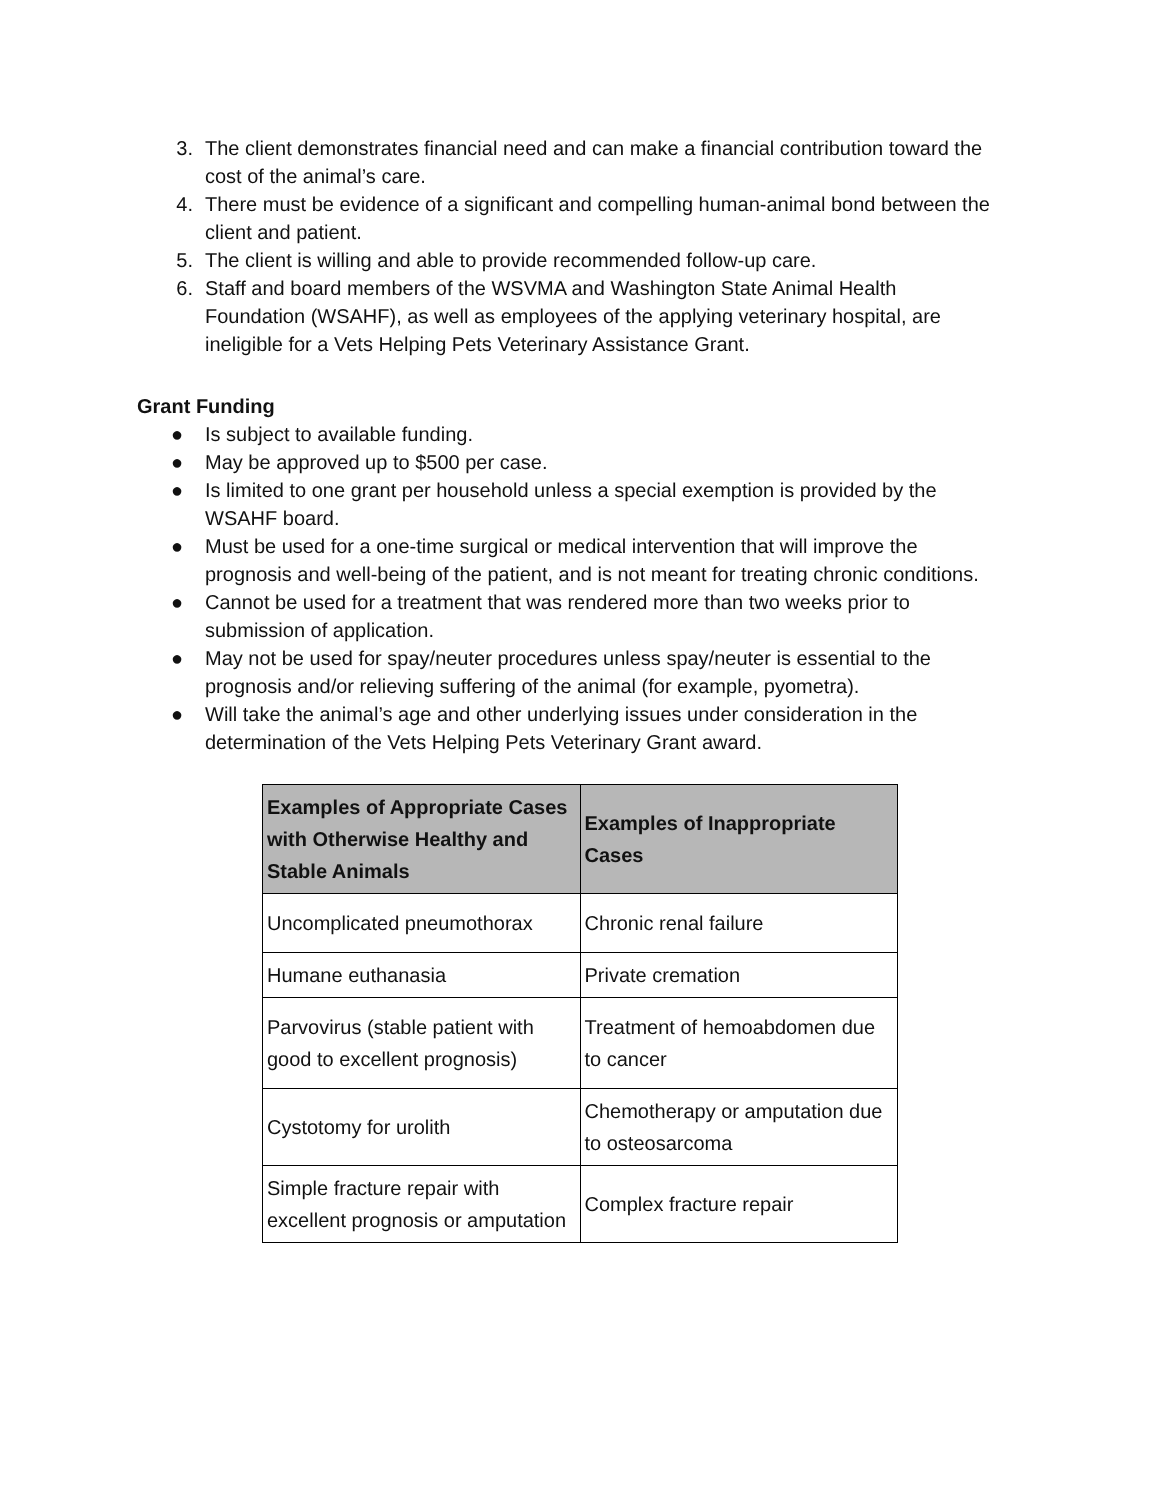3. The client demonstrates financial need and can make a financial contribution toward the cost of the animal’s care.
4. There must be evidence of a significant and compelling human-animal bond between the client and patient.
5. The client is willing and able to provide recommended follow-up care.
6. Staff and board members of the WSVMA and Washington State Animal Health Foundation (WSAHF), as well as employees of the applying veterinary hospital, are ineligible for a Vets Helping Pets Veterinary Assistance Grant.
Grant Funding
● Is subject to available funding.
● May be approved up to $500 per case.
● Is limited to one grant per household unless a special exemption is provided by the WSAHF board.
● Must be used for a one-time surgical or medical intervention that will improve the prognosis and well-being of the patient, and is not meant for treating chronic conditions.
● Cannot be used for a treatment that was rendered more than two weeks prior to submission of application.
● May not be used for spay/neuter procedures unless spay/neuter is essential to the prognosis and/or relieving suffering of the animal (for example, pyometra).
● Will take the animal’s age and other underlying issues under consideration in the determination of the Vets Helping Pets Veterinary Grant award.
| Examples of Appropriate Cases with Otherwise Healthy and Stable Animals | Examples of Inappropriate Cases |
| --- | --- |
| Uncomplicated pneumothorax | Chronic renal failure |
| Humane euthanasia | Private cremation |
| Parvovirus (stable patient with good to excellent prognosis) | Treatment of hemoabdomen due to cancer |
| Cystotomy for urolith | Chemotherapy or amputation due to osteosarcoma |
| Simple fracture repair with excellent prognosis or amputation | Complex fracture repair |